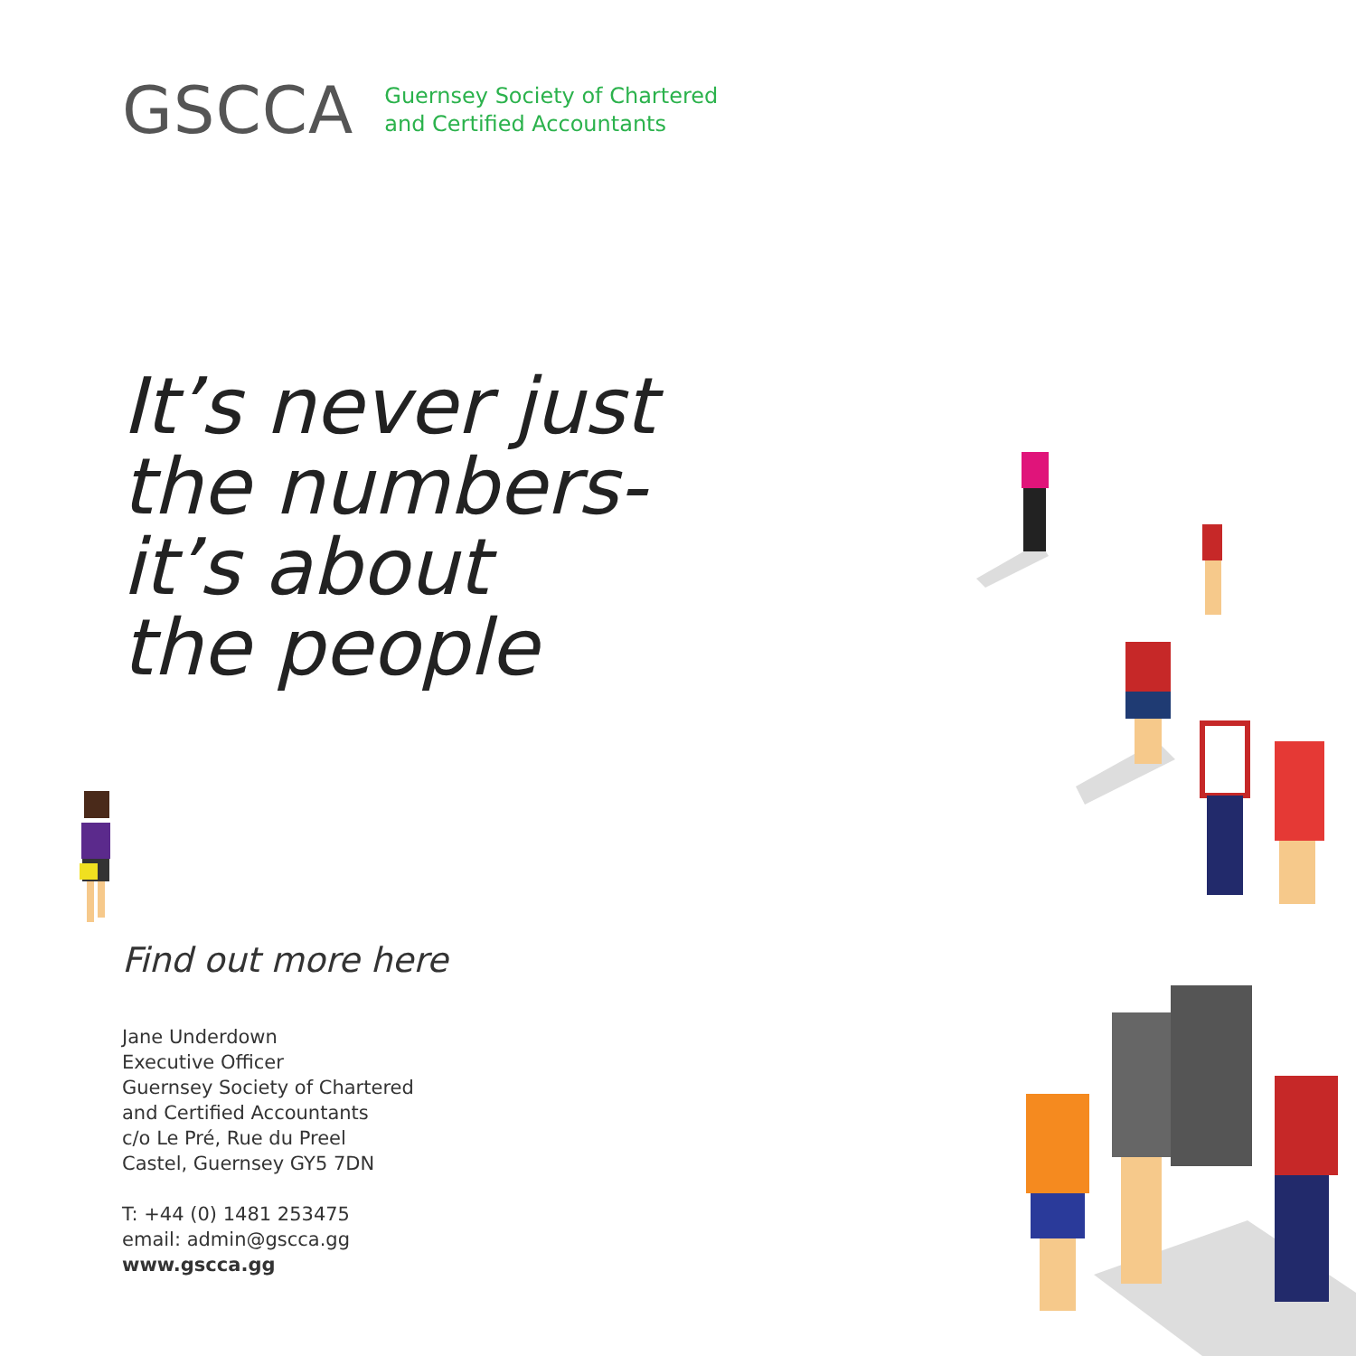GSCCA
Guernsey Society of Chartered
and Certified Accountants
It’s never just
the numbers-
it’s about
the people
Find out more here
Jane Underdown
Executive Officer
Guernsey Society of Chartered
and Certified Accountants
c/o Le Pré, Rue du Preel
Castel, Guernsey GY5 7DN
T: +44 (0) 1481 253475
email: admin@gscca.gg
www.gscca.gg